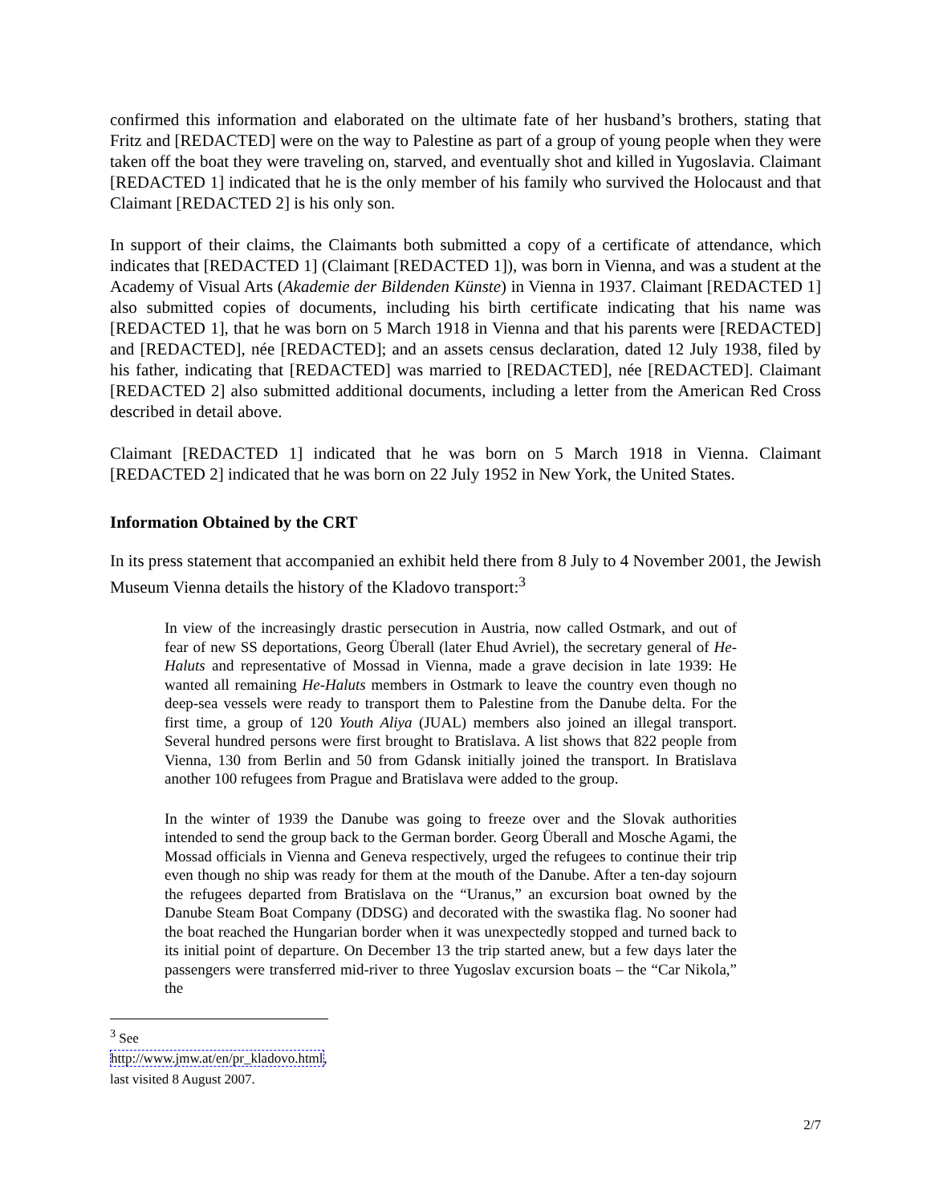confirmed this information and elaborated on the ultimate fate of her husband’s brothers, stating that Fritz and [REDACTED] were on the way to Palestine as part of a group of young people when they were taken off the boat they were traveling on, starved, and eventually shot and killed in Yugoslavia. Claimant [REDACTED 1] indicated that he is the only member of his family who survived the Holocaust and that Claimant [REDACTED 2] is his only son.
In support of their claims, the Claimants both submitted a copy of a certificate of attendance, which indicates that [REDACTED 1] (Claimant [REDACTED 1]), was born in Vienna, and was a student at the Academy of Visual Arts (Akademie der Bildenden Künste) in Vienna in 1937. Claimant [REDACTED 1] also submitted copies of documents, including his birth certificate indicating that his name was [REDACTED 1], that he was born on 5 March 1918 in Vienna and that his parents were [REDACTED] and [REDACTED], née [REDACTED]; and an assets census declaration, dated 12 July 1938, filed by his father, indicating that [REDACTED] was married to [REDACTED], née [REDACTED]. Claimant [REDACTED 2] also submitted additional documents, including a letter from the American Red Cross described in detail above.
Claimant [REDACTED 1] indicated that he was born on 5 March 1918 in Vienna. Claimant [REDACTED 2] indicated that he was born on 22 July 1952 in New York, the United States.
Information Obtained by the CRT
In its press statement that accompanied an exhibit held there from 8 July to 4 November 2001, the Jewish Museum Vienna details the history of the Kladovo transport:<sup>3</sup>
In view of the increasingly drastic persecution in Austria, now called Ostmark, and out of fear of new SS deportations, Georg Überall (later Ehud Avriel), the secretary general of He-Haluts and representative of Mossad in Vienna, made a grave decision in late 1939: He wanted all remaining He-Haluts members in Ostmark to leave the country even though no deep-sea vessels were ready to transport them to Palestine from the Danube delta. For the first time, a group of 120 Youth Aliya (JUAL) members also joined an illegal transport. Several hundred persons were first brought to Bratislava. A list shows that 822 people from Vienna, 130 from Berlin and 50 from Gdansk initially joined the transport. In Bratislava another 100 refugees from Prague and Bratislava were added to the group.
In the winter of 1939 the Danube was going to freeze over and the Slovak authorities intended to send the group back to the German border. Georg Überall and Mosche Agami, the Mossad officials in Vienna and Geneva respectively, urged the refugees to continue their trip even though no ship was ready for them at the mouth of the Danube. After a ten-day sojourn the refugees departed from Bratislava on the “Uranus,” an excursion boat owned by the Danube Steam Boat Company (DDSG) and decorated with the swastika flag. No sooner had the boat reached the Hungarian border when it was unexpectedly stopped and turned back to its initial point of departure. On December 13 the trip started anew, but a few days later the passengers were transferred mid-river to three Yugoslav excursion boats – the “Car Nikola,” the
<sup>3</sup> See http://www.jmw.at/en/pr_kladovo.html, last visited 8 August 2007.
2/7